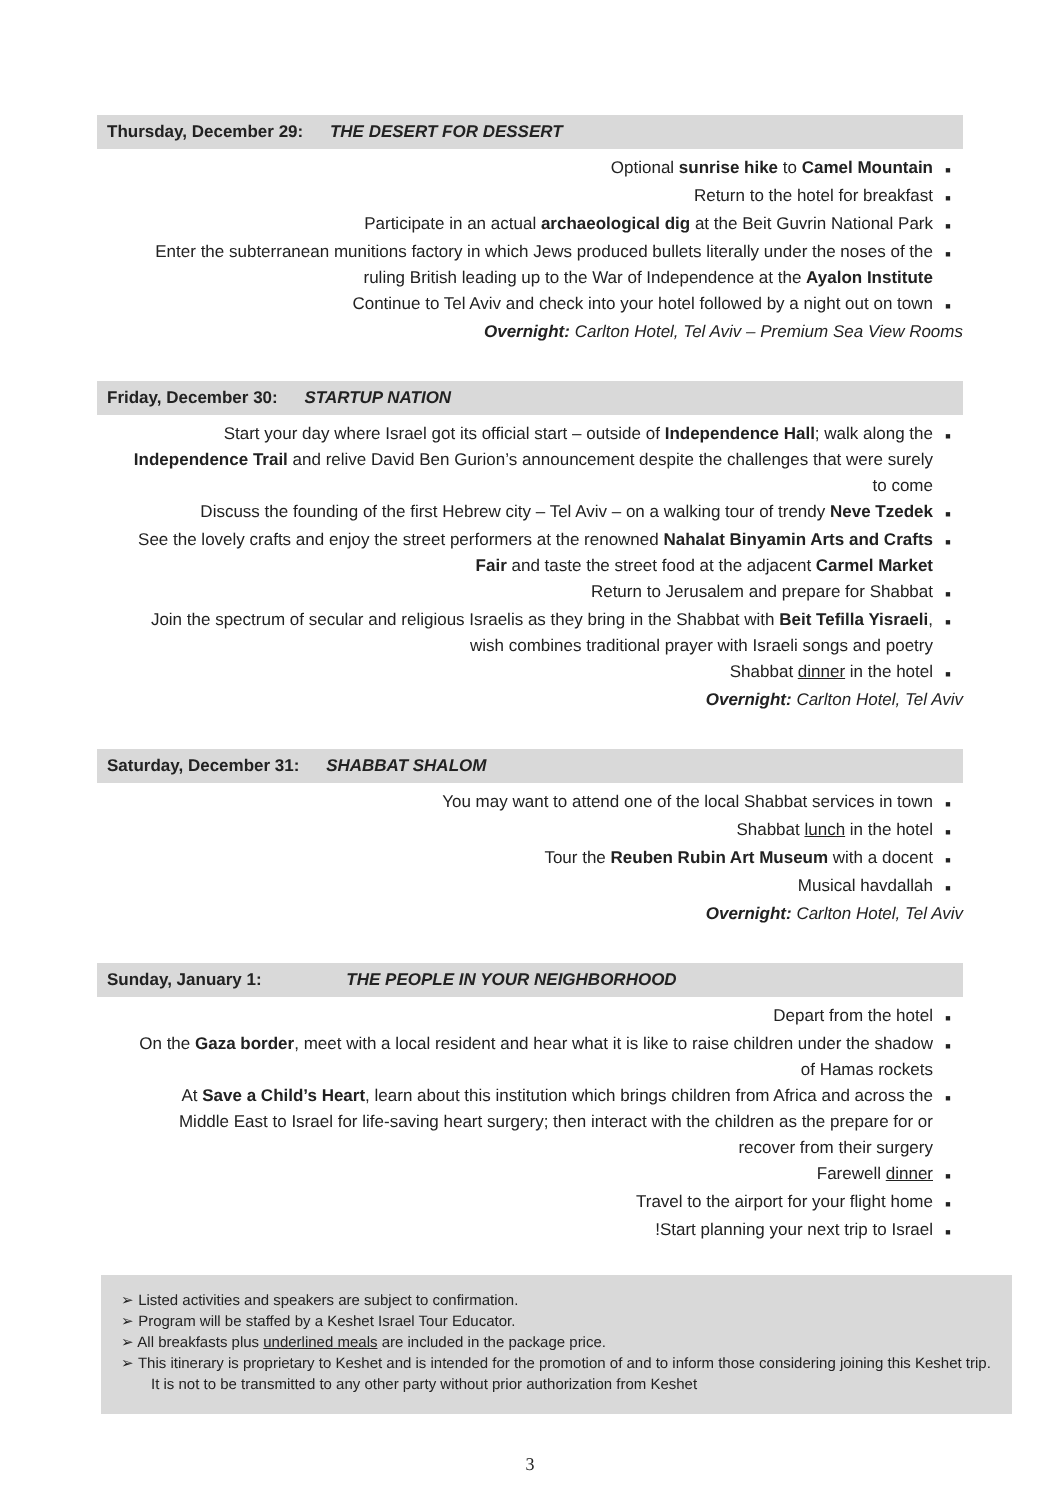Thursday, December 29: THE DESERT FOR DESSERT
Optional sunrise hike to Camel Mountain ■
Return to the hotel for breakfast ■
Participate in an actual archaeological dig at the Beit Guvrin National Park ■
Enter the subterranean munitions factory in which Jews produced bullets literally under the noses of the ruling British leading up to the War of Independence at the Ayalon Institute ■
Continue to Tel Aviv and check into your hotel followed by a night out on town ■
Overnight: Carlton Hotel, Tel Aviv – Premium Sea View Rooms
Friday, December 30: STARTUP NATION
Start your day where Israel got its official start – outside of Independence Hall; walk along the Independence Trail and relive David Ben Gurion’s announcement despite the challenges that were surely to come ■
Discuss the founding of the first Hebrew city – Tel Aviv – on a walking tour of trendy Neve Tzedek ■
See the lovely crafts and enjoy the street performers at the renowned Nahalat Binyamin Arts and Crafts Fair and taste the street food at the adjacent Carmel Market ■
Return to Jerusalem and prepare for Shabbat ■
Join the spectrum of secular and religious Israelis as they bring in the Shabbat with Beit Tefilla Yisraeli, wish combines traditional prayer with Israeli songs and poetry ■
Shabbat dinner in the hotel ■
Overnight: Carlton Hotel, Tel Aviv
Saturday, December 31: SHABBAT SHALOM
You may want to attend one of the local Shabbat services in town ■
Shabbat lunch in the hotel ■
Tour the Reuben Rubin Art Museum with a docent ■
Musical havdallah ■
Overnight: Carlton Hotel, Tel Aviv
Sunday, January 1: THE PEOPLE IN YOUR NEIGHBORHOOD
Depart from the hotel ■
On the Gaza border, meet with a local resident and hear what it is like to raise children under the shadow of Hamas rockets ■
At Save a Child’s Heart, learn about this institution which brings children from Africa and across the Middle East to Israel for life-saving heart surgery; then interact with the children as the prepare for or recover from their surgery ■
Farewell dinner ■
Travel to the airport for your flight home ■
!Start planning your next trip to Israel ■
➢ Listed activities and speakers are subject to confirmation.
➢ Program will be staffed by a Keshet Israel Tour Educator.
➢ All breakfasts plus underlined meals are included in the package price.
➢ This itinerary is proprietary to Keshet and is intended for the promotion of and to inform those considering joining this Keshet trip. It is not to be transmitted to any other party without prior authorization from Keshet
3